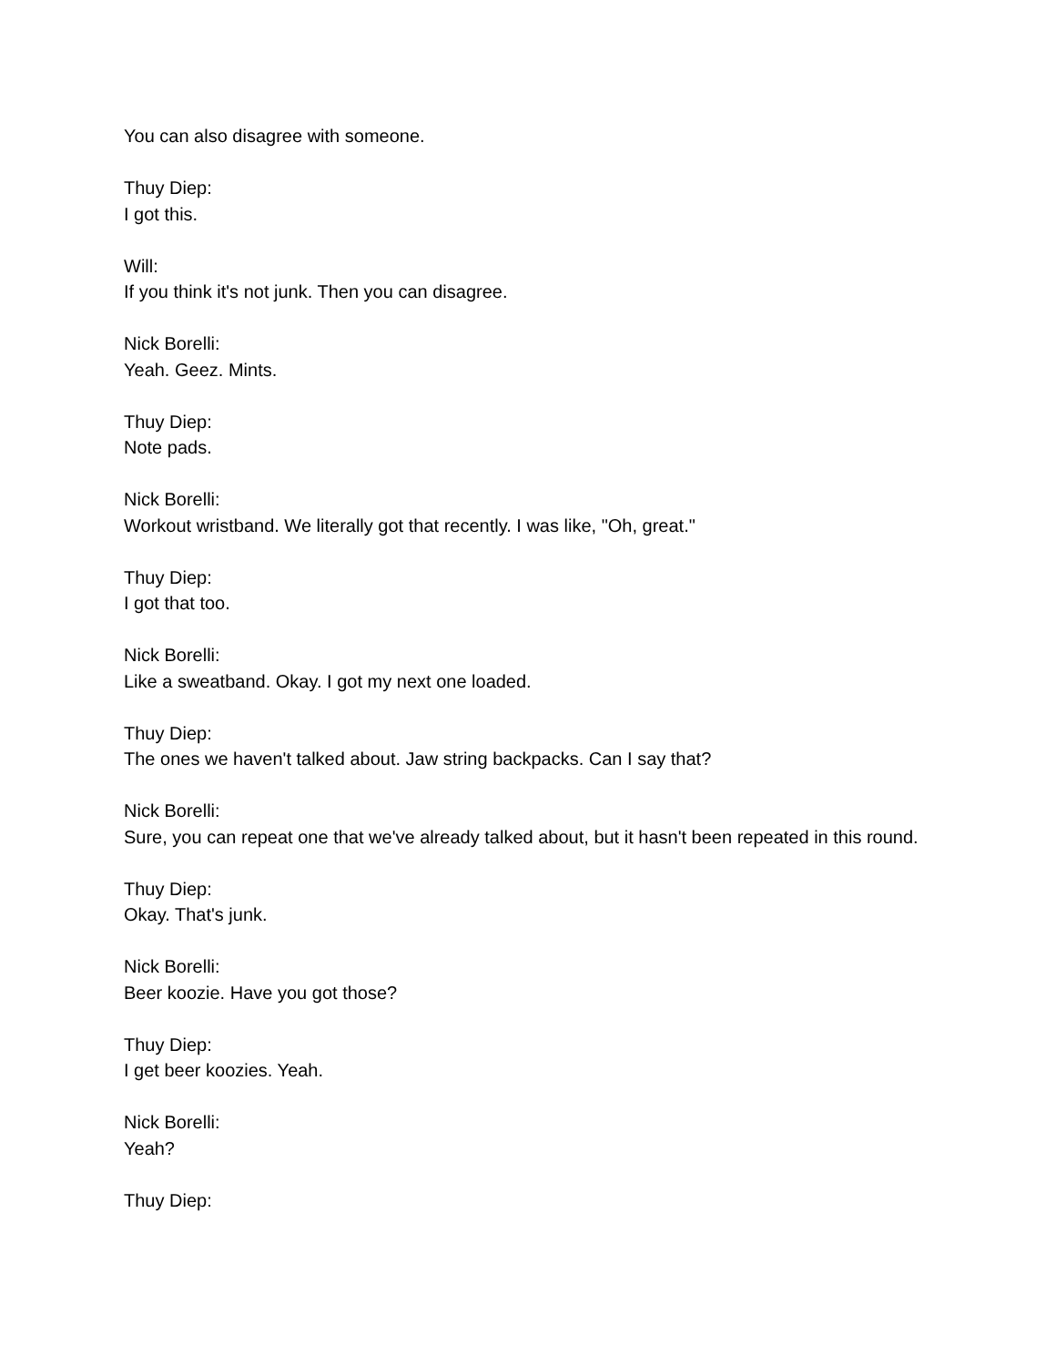You can also disagree with someone.
Thuy Diep:
I got this.
Will:
If you think it's not junk. Then you can disagree.
Nick Borelli:
Yeah. Geez. Mints.
Thuy Diep:
Note pads.
Nick Borelli:
Workout wristband. We literally got that recently. I was like, "Oh, great."
Thuy Diep:
I got that too.
Nick Borelli:
Like a sweatband. Okay. I got my next one loaded.
Thuy Diep:
The ones we haven't talked about. Jaw string backpacks. Can I say that?
Nick Borelli:
Sure, you can repeat one that we've already talked about, but it hasn't been repeated in this round.
Thuy Diep:
Okay. That's junk.
Nick Borelli:
Beer koozie. Have you got those?
Thuy Diep:
I get beer koozies. Yeah.
Nick Borelli:
Yeah?
Thuy Diep: